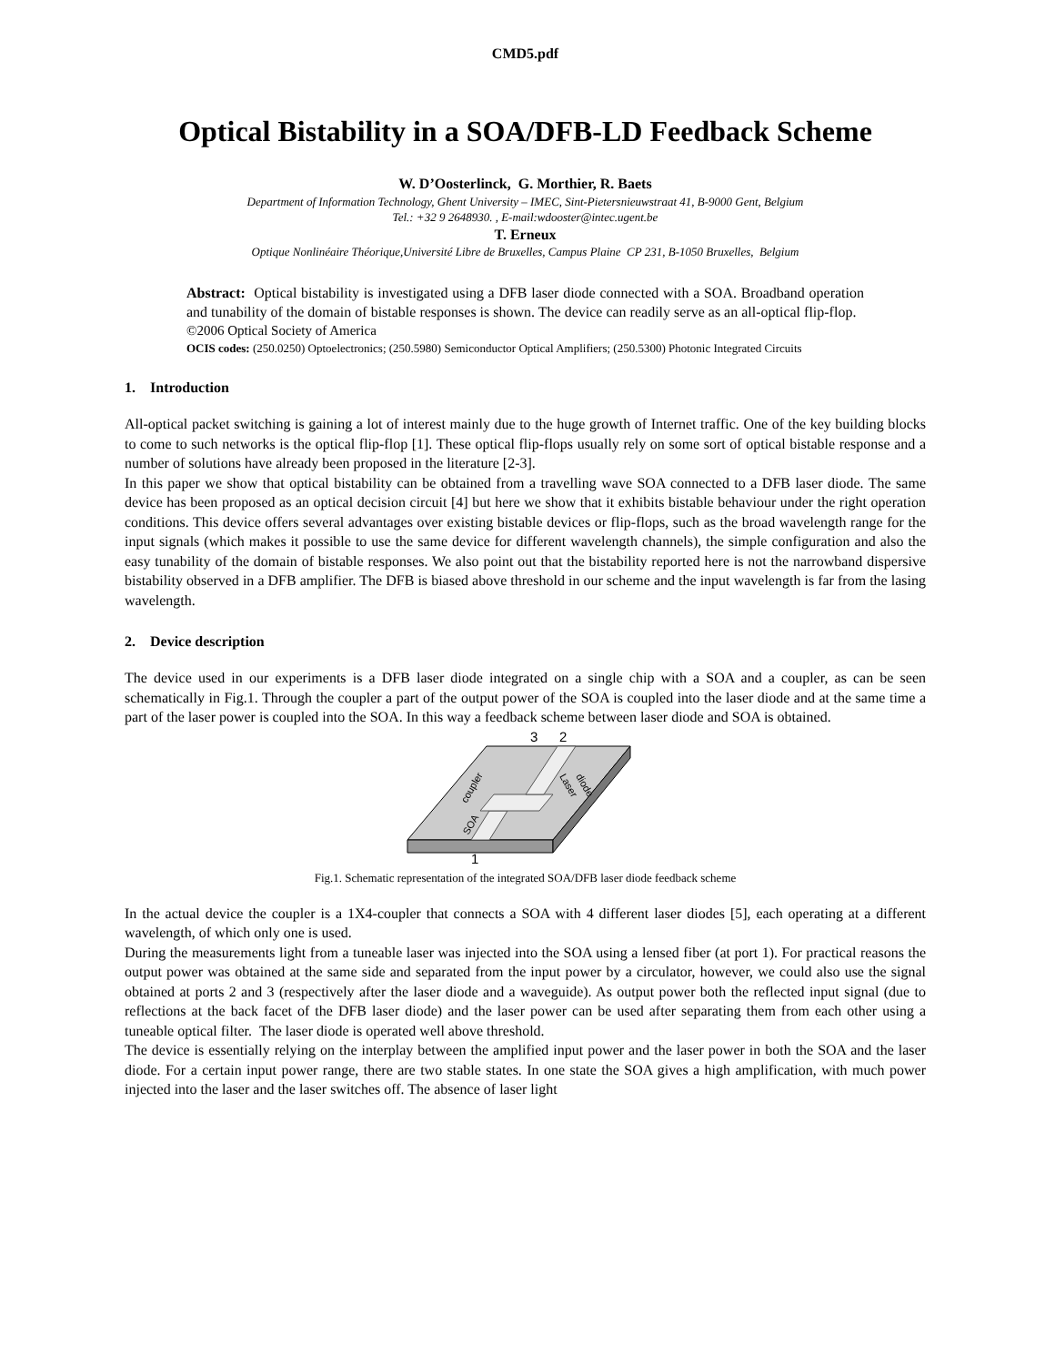CMD5.pdf
Optical Bistability in a SOA/DFB-LD Feedback Scheme
W. D’Oosterlinck, G. Morthier, R. Baets
Department of Information Technology, Ghent University – IMEC, Sint-Pietersnieuwstraat 41, B-9000 Gent, Belgium
Tel.: +32 9 2648930. , E-mail:wdooster@intec.ugent.be
T. Erneux
Optique Nonlinéaire Théorique,Université Libre de Bruxelles, Campus Plaine CP 231, B-1050 Bruxelles, Belgium
Abstract: Optical bistability is investigated using a DFB laser diode connected with a SOA. Broadband operation and tunability of the domain of bistable responses is shown. The device can readily serve as an all-optical flip-flop.
©2006 Optical Society of America
OCIS codes: (250.0250) Optoelectronics; (250.5980) Semiconductor Optical Amplifiers; (250.5300) Photonic Integrated Circuits
1. Introduction
All-optical packet switching is gaining a lot of interest mainly due to the huge growth of Internet traffic. One of the key building blocks to come to such networks is the optical flip-flop [1]. These optical flip-flops usually rely on some sort of optical bistable response and a number of solutions have already been proposed in the literature [2-3].
In this paper we show that optical bistability can be obtained from a travelling wave SOA connected to a DFB laser diode. The same device has been proposed as an optical decision circuit [4] but here we show that it exhibits bistable behaviour under the right operation conditions. This device offers several advantages over existing bistable devices or flip-flops, such as the broad wavelength range for the input signals (which makes it possible to use the same device for different wavelength channels), the simple configuration and also the easy tunability of the domain of bistable responses. We also point out that the bistability reported here is not the narrowband dispersive bistability observed in a DFB amplifier. The DFB is biased above threshold in our scheme and the input wavelength is far from the lasing wavelength.
2. Device description
The device used in our experiments is a DFB laser diode integrated on a single chip with a SOA and a coupler, as can be seen schematically in Fig.1. Through the coupler a part of the output power of the SOA is coupled into the laser diode and at the same time a part of the laser power is coupled into the SOA. In this way a feedback scheme between laser diode and SOA is obtained.
3
2
1
coupler
SOA
Laser
diode
Fig.1. Schematic representation of the integrated SOA/DFB laser diode feedback scheme
In the actual device the coupler is a 1X4-coupler that connects a SOA with 4 different laser diodes [5], each operating at a different wavelength, of which only one is used.
During the measurements light from a tuneable laser was injected into the SOA using a lensed fiber (at port 1). For practical reasons the output power was obtained at the same side and separated from the input power by a circulator, however, we could also use the signal obtained at ports 2 and 3 (respectively after the laser diode and a waveguide). As output power both the reflected input signal (due to reflections at the back facet of the DFB laser diode) and the laser power can be used after separating them from each other using a tuneable optical filter. The laser diode is operated well above threshold.
The device is essentially relying on the interplay between the amplified input power and the laser power in both the SOA and the laser diode. For a certain input power range, there are two stable states. In one state the SOA gives a high amplification, with much power injected into the laser and the laser switches off. The absence of laser light